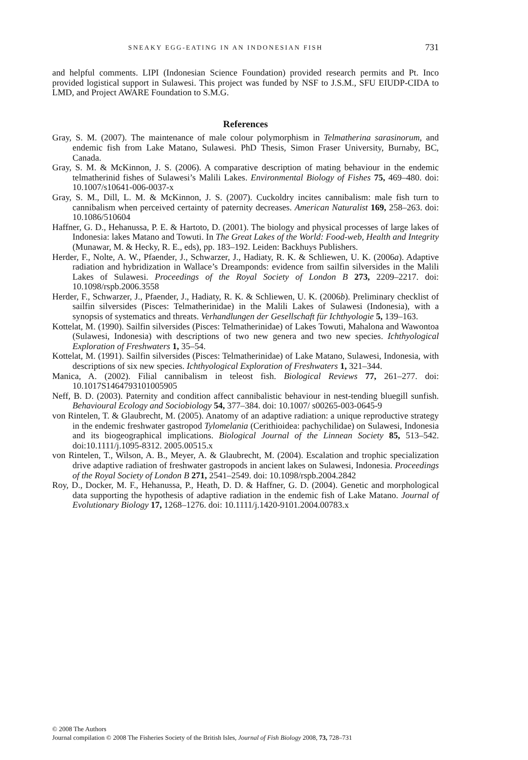SNEAKY EGG-EATING IN AN INDONESIAN FISH 731
and helpful comments. LIPI (Indonesian Science Foundation) provided research permits and Pt. Inco provided logistical support in Sulawesi. This project was funded by NSF to J.S.M., SFU EIUDP-CIDA to LMD, and Project AWARE Foundation to S.M.G.
References
Gray, S. M. (2007). The maintenance of male colour polymorphism in Telmatherina sarasinorum, and endemic fish from Lake Matano, Sulawesi. PhD Thesis, Simon Fraser University, Burnaby, BC, Canada.
Gray, S. M. & McKinnon, J. S. (2006). A comparative description of mating behaviour in the endemic telmatherinid fishes of Sulawesi’s Malili Lakes. Environmental Biology of Fishes 75, 469–480. doi: 10.1007/s10641-006-0037-x
Gray, S. M., Dill, L. M. & McKinnon, J. S. (2007). Cuckoldry incites cannibalism: male fish turn to cannibalism when perceived certainty of paternity decreases. American Naturalist 169, 258–263. doi: 10.1086/510604
Haffner, G. D., Hehanussa, P. E. & Hartoto, D. (2001). The biology and physical processes of large lakes of Indonesia: lakes Matano and Towuti. In The Great Lakes of the World: Food-web, Health and Integrity (Munawar, M. & Hecky, R. E., eds), pp. 183–192. Leiden: Backhuys Publishers.
Herder, F., Nolte, A. W., Pfaender, J., Schwarzer, J., Hadiaty, R. K. & Schliewen, U. K. (2006a). Adaptive radiation and hybridization in Wallace’s Dreamponds: evidence from sailfin silversides in the Malili Lakes of Sulawesi. Proceedings of the Royal Society of London B 273, 2209–2217. doi: 10.1098/rspb.2006.3558
Herder, F., Schwarzer, J., Pfaender, J., Hadiaty, R. K. & Schliewen, U. K. (2006b). Preliminary checklist of sailfin silversides (Pisces: Telmatherinidae) in the Malili Lakes of Sulawesi (Indonesia), with a synopsis of systematics and threats. Verhandlungen der Gesellschaft für Ichthyologie 5, 139–163.
Kottelat, M. (1990). Sailfin silversides (Pisces: Telmatherinidae) of Lakes Towuti, Mahalona and Wawontoa (Sulawesi, Indonesia) with descriptions of two new genera and two new species. Ichthyological Exploration of Freshwaters 1, 35–54.
Kottelat, M. (1991). Sailfin silversides (Pisces: Telmatherinidae) of Lake Matano, Sulawesi, Indonesia, with descriptions of six new species. Ichthyological Exploration of Freshwaters 1, 321–344.
Manica, A. (2002). Filial cannibalism in teleost fish. Biological Reviews 77, 261–277. doi: 10.1017S1464793101005905
Neff, B. D. (2003). Paternity and condition affect cannibalistic behaviour in nest-tending bluegill sunfish. Behavioural Ecology and Sociobiology 54, 377–384. doi: 10.1007/ s00265-003-0645-9
von Rintelen, T. & Glaubrecht, M. (2005). Anatomy of an adaptive radiation: a unique reproductive strategy in the endemic freshwater gastropod Tylomelania (Cerithioidea: pachychilidae) on Sulawesi, Indonesia and its biogeographical implications. Biological Journal of the Linnean Society 85, 513–542. doi:10.1111/j.1095-8312. 2005.00515.x
von Rintelen, T., Wilson, A. B., Meyer, A. & Glaubrecht, M. (2004). Escalation and trophic specialization drive adaptive radiation of freshwater gastropods in ancient lakes on Sulawesi, Indonesia. Proceedings of the Royal Society of London B 271, 2541–2549. doi: 10.1098/rspb.2004.2842
Roy, D., Docker, M. F., Hehanussa, P., Heath, D. D. & Haffner, G. D. (2004). Genetic and morphological data supporting the hypothesis of adaptive radiation in the endemic fish of Lake Matano. Journal of Evolutionary Biology 17, 1268–1276. doi: 10.1111/j.1420-9101.2004.00783.x
© 2008 The Authors
Journal compilation © 2008 The Fisheries Society of the British Isles, Journal of Fish Biology 2008, 73, 728–731